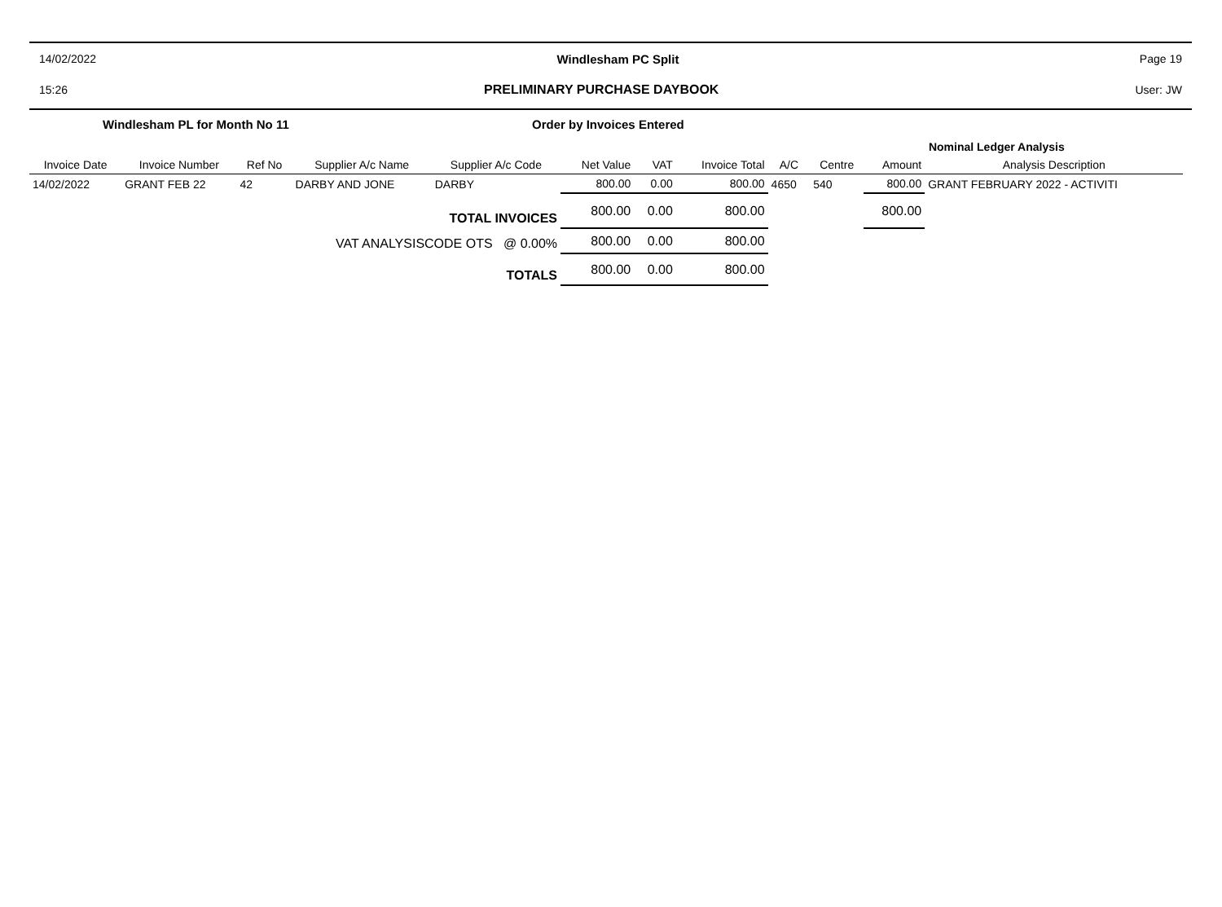14/02/2022 Windlesham PC Split Page 19
15:26 PRELIMINARY PURCHASE DAYBOOK User: JW
Windlesham PL for Month No 11 Order by Invoices Entered
| | | | | | | | | | Nominal Ledger Analysis | | | |
| Invoice Date | Invoice Number | Ref No | Supplier A/c Name | Supplier A/c Code | Net Value | VAT | Invoice Total | A/C | Centre | Amount | Analysis Description | |
| 14/02/2022 | GRANT FEB 22 | 42 | DARBY AND JONE | DARBY | 800.00 | 0.00 | 800.00 | 4650 | 540 | 800.00 | GRANT FEBRUARY 2022 - ACTIVITI | |
| TOTAL INVOICES | | | | | 800.00 | 0.00 | 800.00 | | | 800.00 | | |
| VAT ANALYSISCODE OTS @ 0.00% | | | | | 800.00 | 0.00 | 800.00 | | | | | |
| TOTALS | | | | | 800.00 | 0.00 | 800.00 | | | | | |